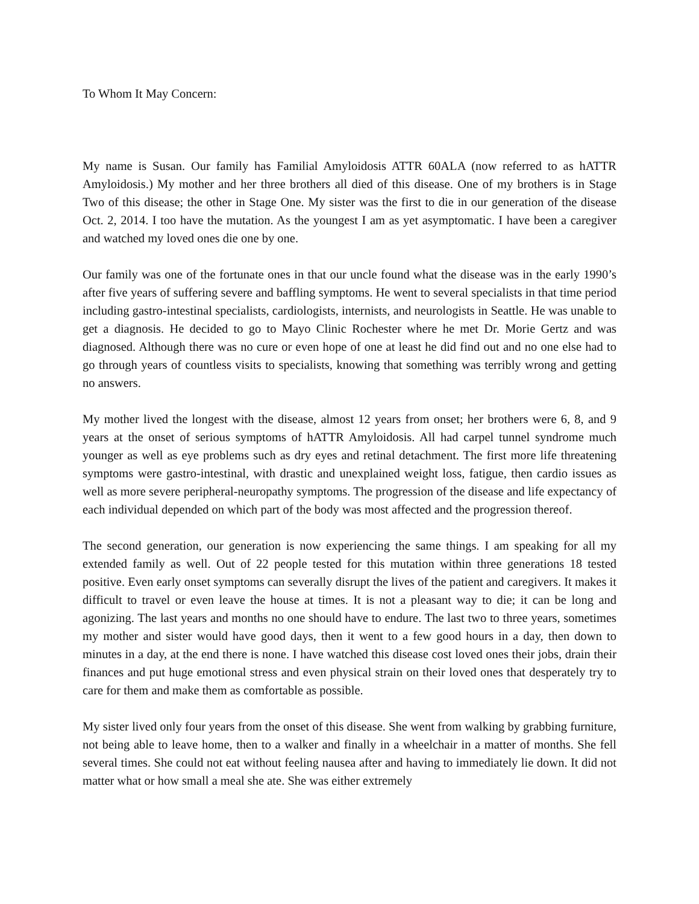To Whom It May Concern:
My name is Susan. Our family has Familial Amyloidosis ATTR 60ALA (now referred to as hATTR Amyloidosis.) My mother and her three brothers all died of this disease. One of my brothers is in Stage Two of this disease; the other in Stage One. My sister was the first to die in our generation of the disease Oct. 2, 2014. I too have the mutation. As the youngest I am as yet asymptomatic. I have been a caregiver and watched my loved ones die one by one.
Our family was one of the fortunate ones in that our uncle found what the disease was in the early 1990’s after five years of suffering severe and baffling symptoms. He went to several specialists in that time period including gastro-intestinal specialists, cardiologists, internists, and neurologists in Seattle. He was unable to get a diagnosis. He decided to go to Mayo Clinic Rochester where he met Dr. Morie Gertz and was diagnosed. Although there was no cure or even hope of one at least he did find out and no one else had to go through years of countless visits to specialists, knowing that something was terribly wrong and getting no answers.
My mother lived the longest with the disease, almost 12 years from onset; her brothers were 6, 8, and 9 years at the onset of serious symptoms of hATTR Amyloidosis. All had carpel tunnel syndrome much younger as well as eye problems such as dry eyes and retinal detachment. The first more life threatening symptoms were gastro-intestinal, with drastic and unexplained weight loss, fatigue, then cardio issues as well as more severe peripheral-neuropathy symptoms. The progression of the disease and life expectancy of each individual depended on which part of the body was most affected and the progression thereof.
The second generation, our generation is now experiencing the same things. I am speaking for all my extended family as well. Out of 22 people tested for this mutation within three generations 18 tested positive. Even early onset symptoms can severally disrupt the lives of the patient and caregivers. It makes it difficult to travel or even leave the house at times. It is not a pleasant way to die; it can be long and agonizing. The last years and months no one should have to endure. The last two to three years, sometimes my mother and sister would have good days, then it went to a few good hours in a day, then down to minutes in a day, at the end there is none. I have watched this disease cost loved ones their jobs, drain their finances and put huge emotional stress and even physical strain on their loved ones that desperately try to care for them and make them as comfortable as possible.
My sister lived only four years from the onset of this disease. She went from walking by grabbing furniture, not being able to leave home, then to a walker and finally in a wheelchair in a matter of months. She fell several times. She could not eat without feeling nausea after and having to immediately lie down. It did not matter what or how small a meal she ate. She was either extremely